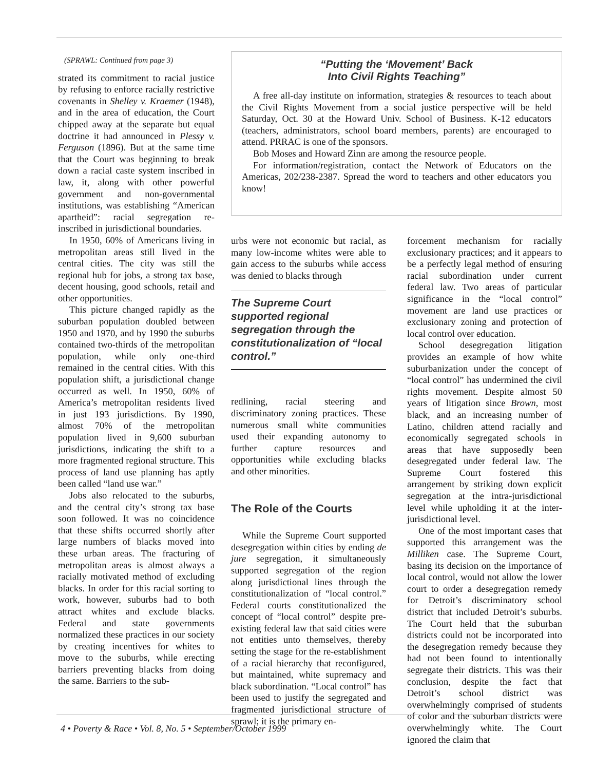(SPRAWL: Continued from page 3)
strated its commitment to racial justice by refusing to enforce racially restrictive covenants in Shelley v. Kraemer (1948), and in the area of education, the Court chipped away at the separate but equal doctrine it had announced in Plessy v. Ferguson (1896). But at the same time that the Court was beginning to break down a racial caste system inscribed in law, it, along with other powerful government and non-governmental institutions, was establishing “American apartheid”: racial segregation re-inscribed in jurisdictional boundaries.
In 1950, 60% of Americans living in metropolitan areas still lived in the central cities. The city was still the regional hub for jobs, a strong tax base, decent housing, good schools, retail and other opportunities.
This picture changed rapidly as the suburban population doubled between 1950 and 1970, and by 1990 the suburbs contained two-thirds of the metropolitan population, while only one-third remained in the central cities. With this population shift, a jurisdictional change occurred as well. In 1950, 60% of America’s metropolitan residents lived in just 193 jurisdictions. By 1990, almost 70% of the metropolitan population lived in 9,600 suburban jurisdictions, indicating the shift to a more fragmented regional structure. This process of land use planning has aptly been called “land use war.”
Jobs also relocated to the suburbs, and the central city’s strong tax base soon followed. It was no coincidence that these shifts occurred shortly after large numbers of blacks moved into these urban areas. The fracturing of metropolitan areas is almost always a racially motivated method of excluding blacks. In order for this racial sorting to work, however, suburbs had to both attract whites and exclude blacks. Federal and state governments normalized these practices in our society by creating incentives for whites to move to the suburbs, while erecting barriers preventing blacks from doing the same. Barriers to the sub-
“Putting the ‘Movement’ Back
Into Civil Rights Teaching”
A free all-day institute on information, strategies & resources to teach about the Civil Rights Movement from a social justice perspective will be held Saturday, Oct. 30 at the Howard Univ. School of Business. K-12 educators (teachers, administrators, school board members, parents) are encouraged to attend. PRRAC is one of the sponsors.
Bob Moses and Howard Zinn are among the resource people.
For information/registration, contact the Network of Educators on the Americas, 202/238-2387. Spread the word to teachers and other educators you know!
urbs were not economic but racial, as many low-income whites were able to gain access to the suburbs while access was denied to blacks through
The Supreme Court supported regional segregation through the constitutionalization of “local control.”
redlining, racial steering and discriminatory zoning practices. These numerous small white communities used their expanding autonomy to further capture resources and opportunities while excluding blacks and other minorities.
The Role of the Courts
While the Supreme Court supported desegregation within cities by ending de jure segregation, it simultaneously supported segregation of the region along jurisdictional lines through the constitutionalization of “local control.” Federal courts constitutionalized the concept of “local control” despite pre-existing federal law that said cities were not entities unto themselves, thereby setting the stage for the re-establishment of a racial hierarchy that reconfigured, but maintained, white supremacy and black subordination. “Local control” has been used to justify the segregated and fragmented jurisdictional structure of sprawl; it is the primary en-
forcement mechanism for racially exclusionary practices; and it appears to be a perfectly legal method of ensuring racial subordination under current federal law. Two areas of particular significance in the “local control” movement are land use practices or exclusionary zoning and protection of local control over education.
School desegregation litigation provides an example of how white suburbanization under the concept of “local control” has undermined the civil rights movement. Despite almost 50 years of litigation since Brown, most black, and an increasing number of Latino, children attend racially and economically segregated schools in areas that have supposedly been desegregated under federal law. The Supreme Court fostered this arrangement by striking down explicit segregation at the intra-jurisdictional level while upholding it at the inter-jurisdictional level.
One of the most important cases that supported this arrangement was the Milliken case. The Supreme Court, basing its decision on the importance of local control, would not allow the lower court to order a desegregation remedy for Detroit’s discriminatory school district that included Detroit’s suburbs. The Court held that the suburban districts could not be incorporated into the desegregation remedy because they had not been found to intentionally segregate their districts. This was their conclusion, despite the fact that Detroit’s school district was overwhelmingly comprised of students of color and the suburban districts were overwhelmingly white. The Court ignored the claim that
4 • Poverty & Race • Vol. 8, No. 5 • September/October 1999